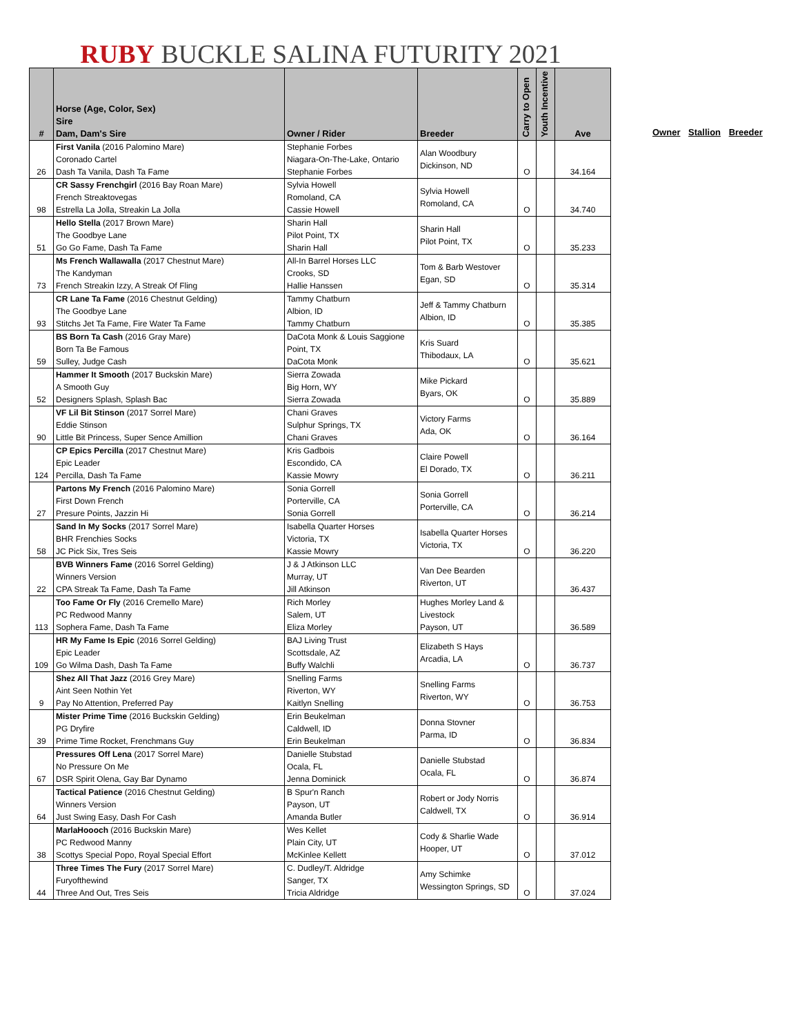RUBY BUCKLE SALINA FUTURITY 2021
| # | Horse (Age, Color, Sex) Sire Dam, Dam's Sire | Owner / Rider | Breeder | Carry to Open | Youth Incentive | Ave |
| --- | --- | --- | --- | --- | --- | --- |
| 26 | First Vanila (2016 Palomino Mare) Coronado Cartel Dash Ta Vanila, Dash Ta Fame | Stephanie Forbes Niagara-On-The-Lake, Ontario Stephanie Forbes | Alan Woodbury Dickinson, ND | O | | 34.164 |
| 98 | CR Sassy Frenchgirl (2016 Bay Roan Mare) French Streaktovegas Estrella La Jolla, Streakin La Jolla | Sylvia Howell Romoland, CA Cassie Howell | Sylvia Howell Romoland, CA | O | | 34.740 |
| 51 | Hello Stella (2017 Brown Mare) The Goodbye Lane Go Go Fame, Dash Ta Fame | Sharin Hall Pilot Point, TX Sharin Hall | Sharin Hall Pilot Point, TX | O | | 35.233 |
| 73 | Ms French Wallawalla (2017 Chestnut Mare) The Kandyman French Streakin Izzy, A Streak Of Fling | All-In Barrel Horses LLC Crooks, SD Hallie Hanssen | Tom & Barb Westover Egan, SD | O | | 35.314 |
| 93 | CR Lane Ta Fame (2016 Chestnut Gelding) The Goodbye Lane Stitchs Jet Ta Fame, Fire Water Ta Fame | Tammy Chatburn Albion, ID Tammy Chatburn | Jeff & Tammy Chatburn Albion, ID | O | | 35.385 |
| 59 | BS Born Ta Cash (2016 Gray Mare) Born Ta Be Famous Sulley, Judge Cash | DaCota Monk & Louis Saggione Point, TX DaCota Monk | Kris Suard Thibodaux, LA | O | | 35.621 |
| 52 | Hammer It Smooth (2017 Buckskin Mare) A Smooth Guy Designers Splash, Splash Bac | Sierra Zowada Big Horn, WY Sierra Zowada | Mike Pickard Byars, OK | O | | 35.889 |
| 90 | VF Lil Bit Stinson (2017 Sorrel Mare) Eddie Stinson Little Bit Princess, Super Sence Amillion | Chani Graves Sulphur Springs, TX Chani Graves | Victory Farms Ada, OK | O | | 36.164 |
| 124 | CP Epics Percilla (2017 Chestnut Mare) Epic Leader Percilla, Dash Ta Fame | Kris Gadbois Escondido, CA Kassie Mowry | Claire Powell El Dorado, TX | O | | 36.211 |
| 27 | Partons My French (2016 Palomino Mare) First Down French Presure Points, Jazzin Hi | Sonia Gorrell Porterville, CA Sonia Gorrell | Sonia Gorrell Porterville, CA | O | | 36.214 |
| 58 | Sand In My Socks (2017 Sorrel Mare) BHR Frenchies Socks JC Pick Six, Tres Seis | Isabella Quarter Horses Victoria, TX Kassie Mowry | Isabella Quarter Horses Victoria, TX | O | | 36.220 |
| 22 | BVB Winners Fame (2016 Sorrel Gelding) Winners Version CPA Streak Ta Fame, Dash Ta Fame | J & J Atkinson LLC Murray, UT Jill Atkinson | Van Dee Bearden Riverton, UT | | | 36.437 |
| 113 | Too Fame Or Fly (2016 Cremello Mare) PC Redwood Manny Sophera Fame, Dash Ta Fame | Rich Morley Salem, UT Eliza Morley | Hughes Morley Land & Livestock Payson, UT | | | 36.589 |
| 109 | HR My Fame Is Epic (2016 Sorrel Gelding) Epic Leader Go Wilma Dash, Dash Ta Fame | BAJ Living Trust Scottsdale, AZ Buffy Walchli | Elizabeth S Hays Arcadia, LA | O | | 36.737 |
| 9 | Shez All That Jazz (2016 Grey Mare) Aint Seen Nothin Yet Pay No Attention, Preferred Pay | Snelling Farms Riverton, WY Kaitlyn Snelling | Snelling Farms Riverton, WY | O | | 36.753 |
| 39 | Mister Prime Time (2016 Buckskin Gelding) PG Dryfire Prime Time Rocket, Frenchmans Guy | Erin Beukelman Caldwell, ID Erin Beukelman | Donna Stovner Parma, ID | O | | 36.834 |
| 67 | Pressures Off Lena (2017 Sorrel Mare) No Pressure On Me DSR Spirit Olena, Gay Bar Dynamo | Danielle Stubstad Ocala, FL Jenna Dominick | Danielle Stubstad Ocala, FL | O | | 36.874 |
| 64 | Tactical Patience (2016 Chestnut Gelding) Winners Version Just Swing Easy, Dash For Cash | B Spur'n Ranch Payson, UT Amanda Butler | Robert or Jody Norris Caldwell, TX | O | | 36.914 |
| 38 | MarlaHoooch (2016 Buckskin Mare) PC Redwood Manny Scottys Special Popo, Royal Special Effort | Wes Kellet Plain City, UT McKinlee Kellett | Cody & Sharlie Wade Hooper, UT | O | | 37.012 |
| 44 | Three Times The Fury (2017 Sorrel Mare) Furyofthewind Three And Out, Tres Seis | C. Dudley/T. Aldridge Sanger, TX Tricia Aldridge | Amy Schimke Wessington Springs, SD | O | | 37.024 |
Owner Stallion Breeder